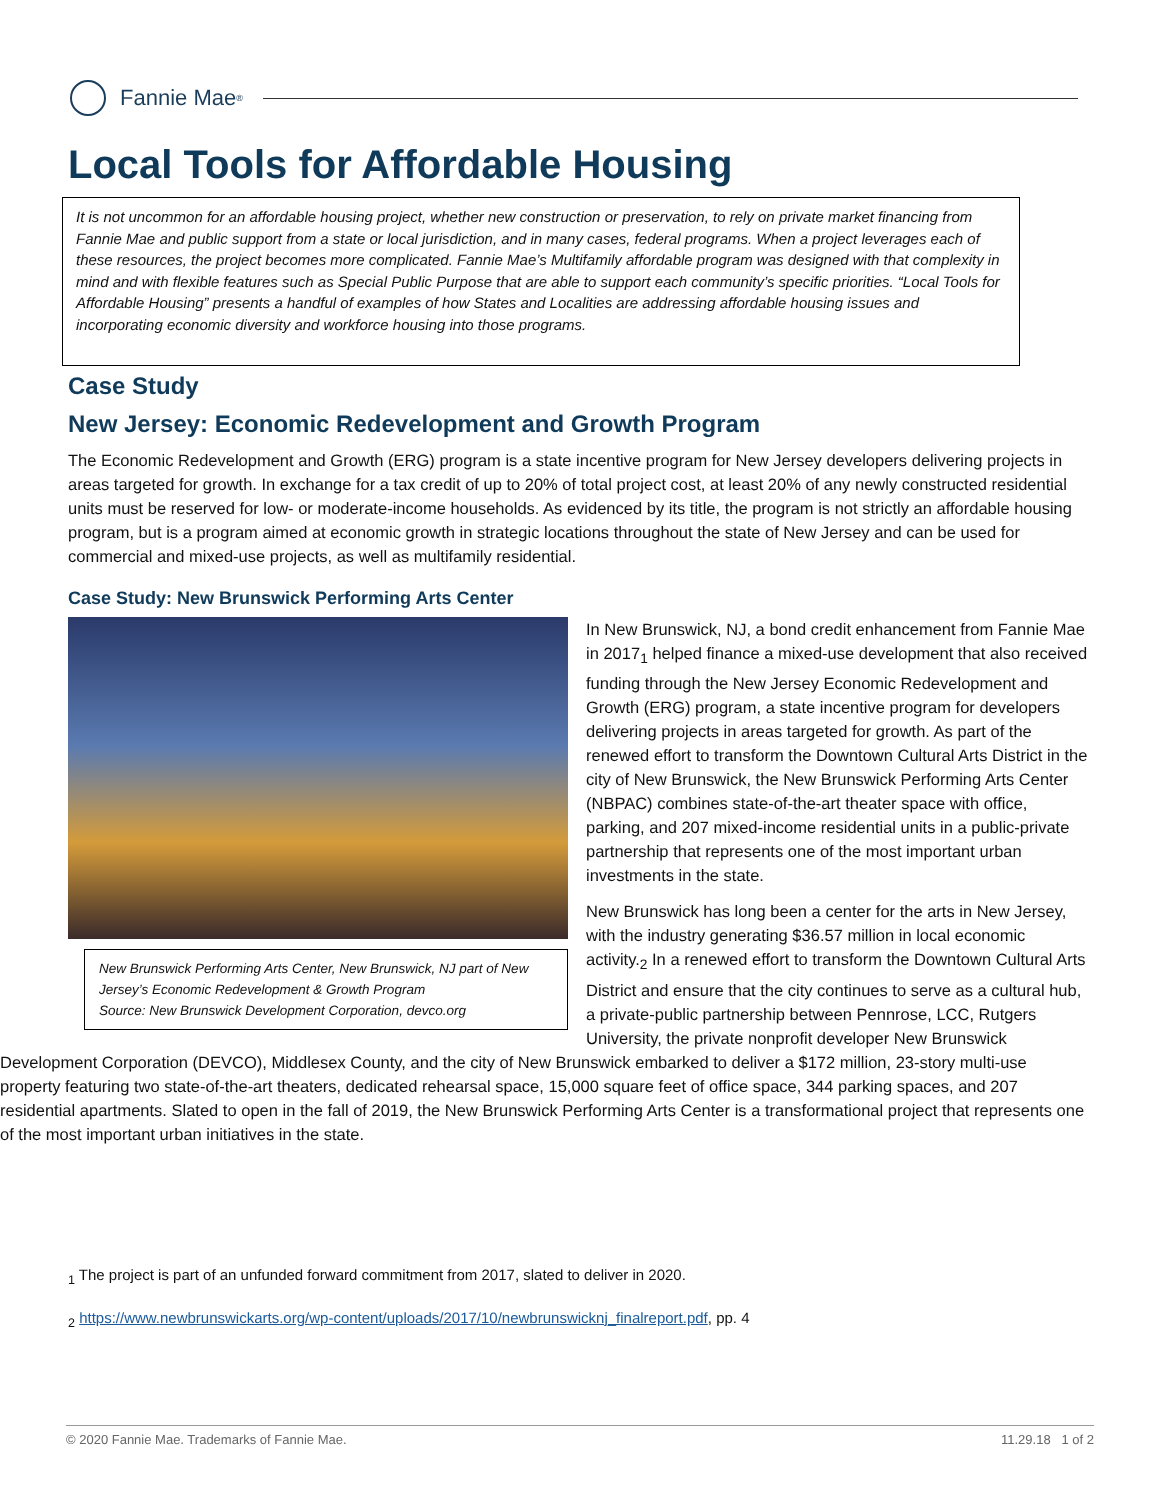Fannie Mae<sup>®</sup>
Local Tools for Affordable Housing
It is not uncommon for an affordable housing project, whether new construction or preservation, to rely on private market financing from Fannie Mae and public support from a state or local jurisdiction, and in many cases, federal programs. When a project leverages each of these resources, the project becomes more complicated. Fannie Mae’s Multifamily affordable program was designed with that complexity in mind and with flexible features such as Special Public Purpose that are able to support each community’s specific priorities. “Local Tools for Affordable Housing” presents a handful of examples of how States and Localities are addressing affordable housing issues and incorporating economic diversity and workforce housing into those programs.
Case Study
New Jersey: Economic Redevelopment and Growth Program
The Economic Redevelopment and Growth (ERG) program is a state incentive program for New Jersey developers delivering projects in areas targeted for growth. In exchange for a tax credit of up to 20% of total project cost, at least 20% of any newly constructed residential units must be reserved for low- or moderate-income households. As evidenced by its title, the program is not strictly an affordable housing program, but is a program aimed at economic growth in strategic locations throughout the state of New Jersey and can be used for commercial and mixed-use projects, as well as multifamily residential.
Case Study: New Brunswick Performing Arts Center
New Brunswick Performing Arts Center, New Brunswick, NJ part of New Jersey’s Economic Redevelopment & Growth Program
Source: New Brunswick Development Corporation, devco.org
In New Brunswick, NJ, a bond credit enhancement from Fannie Mae in 2017<sub>1</sub> helped finance a mixed-use development that also received funding through the New Jersey Economic Redevelopment and Growth (ERG) program, a state incentive program for developers delivering projects in areas targeted for growth. As part of the renewed effort to transform the Downtown Cultural Arts District in the city of New Brunswick, the New Brunswick Performing Arts Center (NBPAC) combines state-of-the-art theater space with office, parking, and 207 mixed-income residential units in a public-private partnership that represents one of the most important urban investments in the state.
New Brunswick has long been a center for the arts in New Jersey, with the industry generating $36.57 million in local economic activity.<sub>2</sub> In a renewed effort to transform the Downtown Cultural Arts District and ensure that the city continues to serve as a cultural hub, a private-public partnership between Pennrose, LCC, Rutgers University, the private nonprofit developer New Brunswick Development Corporation (DEVCO), Middlesex County, and the city of New Brunswick embarked to deliver a $172 million, 23-story multi-use property featuring two state-of-the-art theaters, dedicated rehearsal space, 15,000 square feet of office space, 344 parking spaces, and 207 residential apartments. Slated to open in the fall of 2019, the New Brunswick Performing Arts Center is a transformational project that represents one of the most important urban initiatives in the state.
<sub>1</sub> The project is part of an unfunded forward commitment from 2017, slated to deliver in 2020.
<sub>2</sub> https://www.newbrunswickarts.org/wp-content/uploads/2017/10/newbrunswicknj_finalreport.pdf, pp. 4
© 2020 Fannie Mae. Trademarks of Fannie Mae. 11.29.18 1 of 2